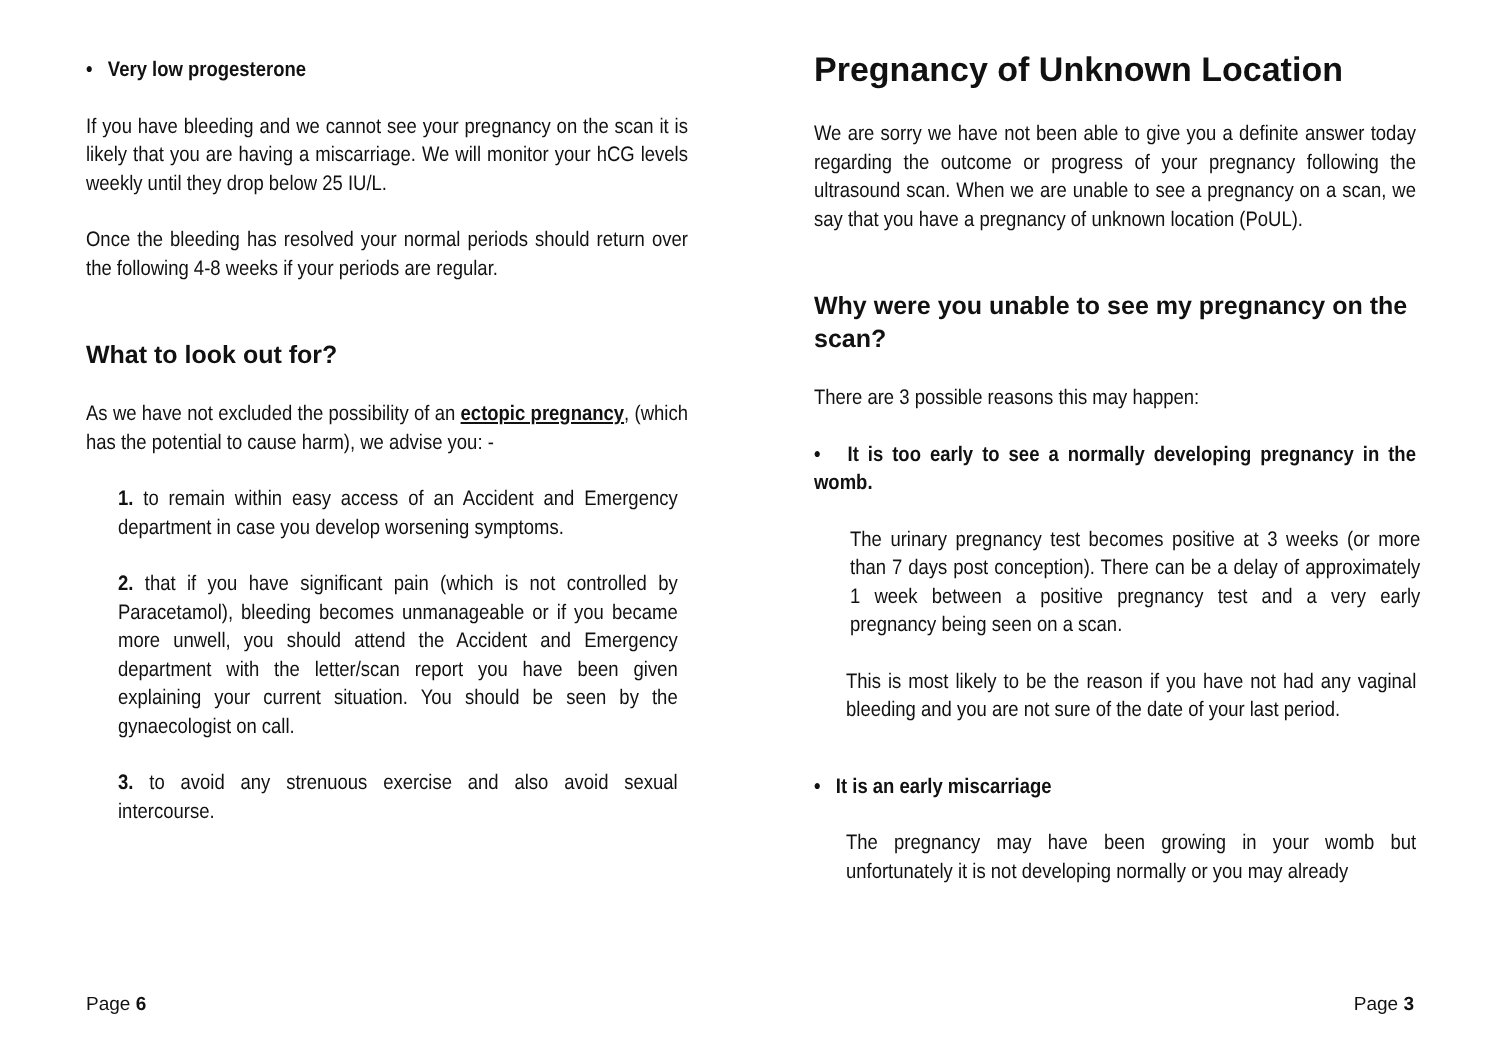• Very low progesterone
If you have bleeding and we cannot see your pregnancy on the scan it is likely that you are having a miscarriage. We will monitor your hCG levels weekly until they drop below 25 IU/L.
Once the bleeding has resolved your normal periods should return over the following 4-8 weeks if your periods are regular.
What to look out for?
As we have not excluded the possibility of an ectopic pregnancy, (which has the potential to cause harm), we advise you: -
1. to remain within easy access of an Accident and Emergency department in case you develop worsening symptoms.
2. that if you have significant pain (which is not controlled by Paracetamol), bleeding becomes unmanageable or if you became more unwell, you should attend the Accident and Emergency department with the letter/scan report you have been given explaining your current situation. You should be seen by the gynaecologist on call.
3. to avoid any strenuous exercise and also avoid sexual intercourse.
Page 6
Pregnancy of Unknown Location
We are sorry we have not been able to give you a definite answer today regarding the outcome or progress of your pregnancy following the ultrasound scan. When we are unable to see a pregnancy on a scan, we say that you have a pregnancy of unknown location (PoUL).
Why were you unable to see my pregnancy on the scan?
There are 3 possible reasons this may happen:
• It is too early to see a normally developing pregnancy in the womb.
The urinary pregnancy test becomes positive at 3 weeks (or more than 7 days post conception). There can be a delay of approximately 1 week between a positive pregnancy test and a very early pregnancy being seen on a scan.
This is most likely to be the reason if you have not had any vaginal bleeding and you are not sure of the date of your last period.
• It is an early miscarriage
The pregnancy may have been growing in your womb but unfortunately it is not developing normally or you may already
Page 3